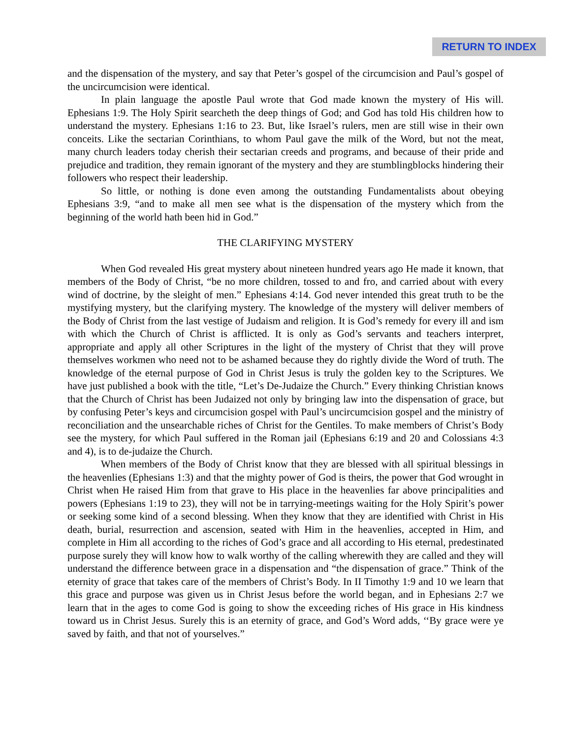RETURN TO INDEX
and the dispensation of the mystery, and say that Peter’s gospel of the circumcision and Paul’s gospel of the uncircumcision were identical.
In plain language the apostle Paul wrote that God made known the mystery of His will. Ephesians 1:9. The Holy Spirit searcheth the deep things of God; and God has told His children how to understand the mystery. Ephesians 1:16 to 23. But, like Israel’s rulers, men are still wise in their own conceits. Like the sectarian Corinthians, to whom Paul gave the milk of the Word, but not the meat, many church leaders today cherish their sectarian creeds and programs, and because of their pride and prejudice and tradition, they remain ignorant of the mystery and they are stumblingblocks hindering their followers who respect their leadership.
So little, or nothing is done even among the outstanding Fundamentalists about obeying Ephesians 3:9, “and to make all men see what is the dispensation of the mystery which from the beginning of the world hath been hid in God.”
THE CLARIFYING MYSTERY
When God revealed His great mystery about nineteen hundred years ago He made it known, that members of the Body of Christ, “be no more children, tossed to and fro, and carried about with every wind of doctrine, by the sleight of men.” Ephesians 4:14. God never intended this great truth to be the mystifying mystery, but the clarifying mystery. The knowledge of the mystery will deliver members of the Body of Christ from the last vestige of Judaism and religion. It is God’s remedy for every ill and ism with which the Church of Christ is afflicted. It is only as God’s servants and teachers interpret, appropriate and apply all other Scriptures in the light of the mystery of Christ that they will prove themselves workmen who need not to be ashamed because they do rightly divide the Word of truth. The knowledge of the eternal purpose of God in Christ Jesus is truly the golden key to the Scriptures. We have just published a book with the title, “Let’s De-Judaize the Church.” Every thinking Christian knows that the Church of Christ has been Judaized not only by bringing law into the dispensation of grace, but by confusing Peter’s keys and circumcision gospel with Paul’s uncircumcision gospel and the ministry of reconciliation and the unsearchable riches of Christ for the Gentiles. To make members of Christ’s Body see the mystery, for which Paul suffered in the Roman jail (Ephesians 6:19 and 20 and Colossians 4:3 and 4), is to de-judaize the Church.
When members of the Body of Christ know that they are blessed with all spiritual blessings in the heavenlies (Ephesians 1:3) and that the mighty power of God is theirs, the power that God wrought in Christ when He raised Him from that grave to His place in the heavenlies far above principalities and powers (Ephesians 1:19 to 23), they will not be in tarrying-meetings waiting for the Holy Spirit’s power or seeking some kind of a second blessing. When they know that they are identified with Christ in His death, burial, resurrection and ascension, seated with Him in the heavenlies, accepted in Him, and complete in Him all according to the riches of God’s grace and all according to His eternal, predestinated purpose surely they will know how to walk worthy of the calling wherewith they are called and they will understand the difference between grace in a dispensation and “the dispensation of grace.” Think of the eternity of grace that takes care of the members of Christ’s Body. In II Timothy 1:9 and 10 we learn that this grace and purpose was given us in Christ Jesus before the world began, and in Ephesians 2:7 we learn that in the ages to come God is going to show the exceeding riches of His grace in His kindness toward us in Christ Jesus. Surely this is an eternity of grace, and God’s Word adds, ‘‘By grace were ye saved by faith, and that not of yourselves.”